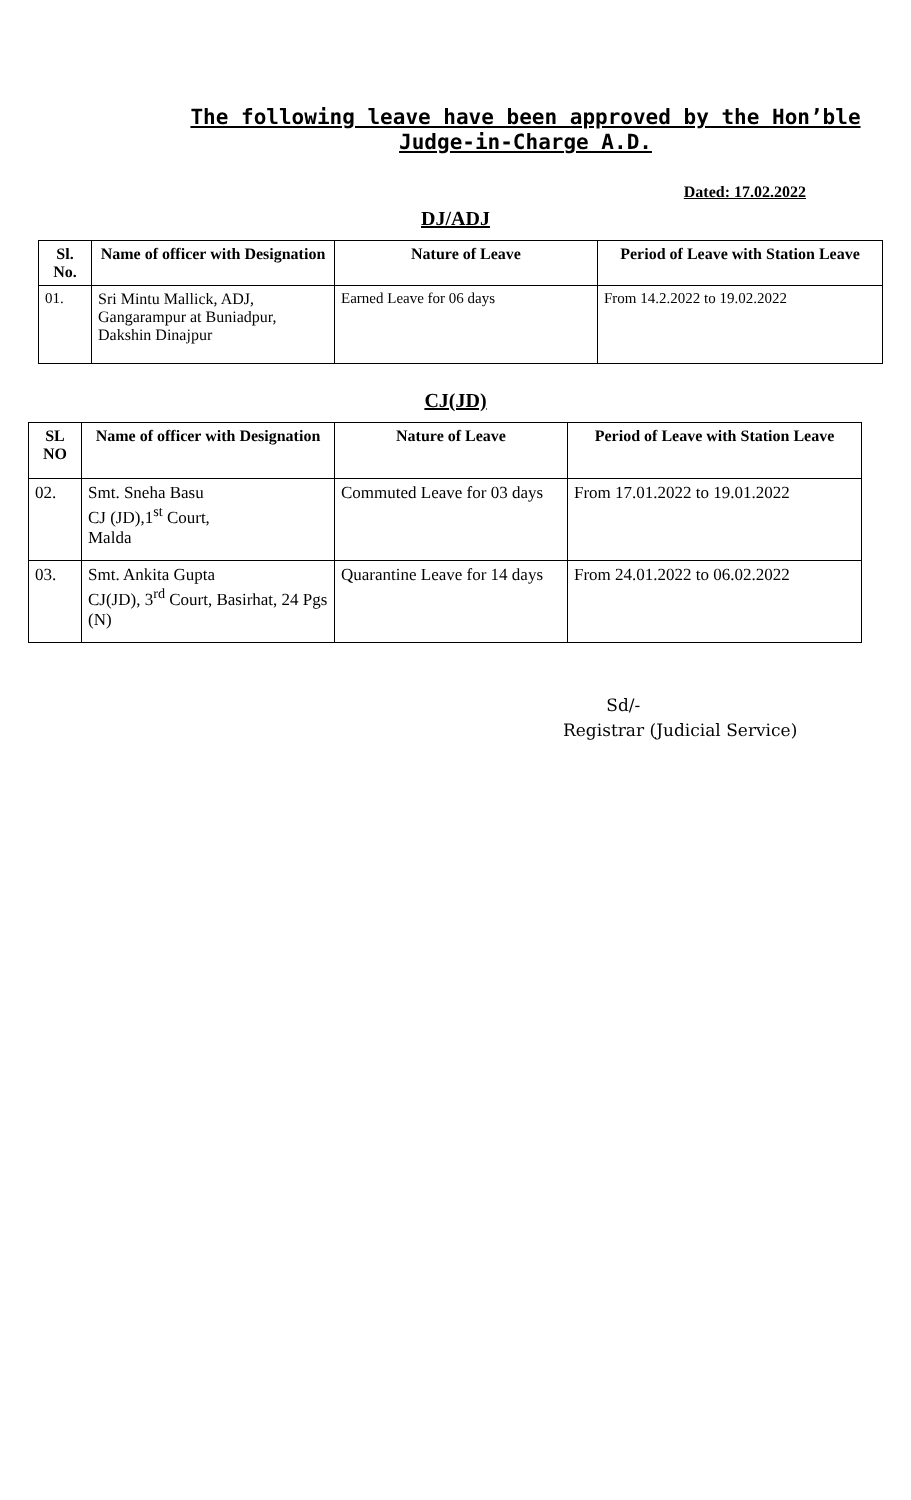The following leave have been approved by the Hon’ble Judge-in-Charge A.D.
Dated: 17.02.2022
DJ/ADJ
| Sl. No. | Name of officer with Designation | Nature of Leave | Period of Leave with Station Leave |
| --- | --- | --- | --- |
| 01. | Sri Mintu Mallick, ADJ, Gangarampur at Buniadpur, Dakshin Dinajpur | Earned Leave for 06 days | From 14.2.2022 to 19.02.2022 |
CJ(JD)
| SL NO | Name of officer with Designation | Nature of Leave | Period of Leave with Station Leave |
| --- | --- | --- | --- |
| 02. | Smt. Sneha Basu CJ (JD),1<sup>st</sup> Court, Malda | Commuted Leave for 03 days | From 17.01.2022 to 19.01.2022 |
| 03. | Smt. Ankita Gupta CJ(JD), 3<sup>rd</sup> Court, Basirhat, 24 Pgs (N) | Quarantine Leave for 14 days | From 24.01.2022 to 06.02.2022 |
Sd/-
Registrar (Judicial Service)